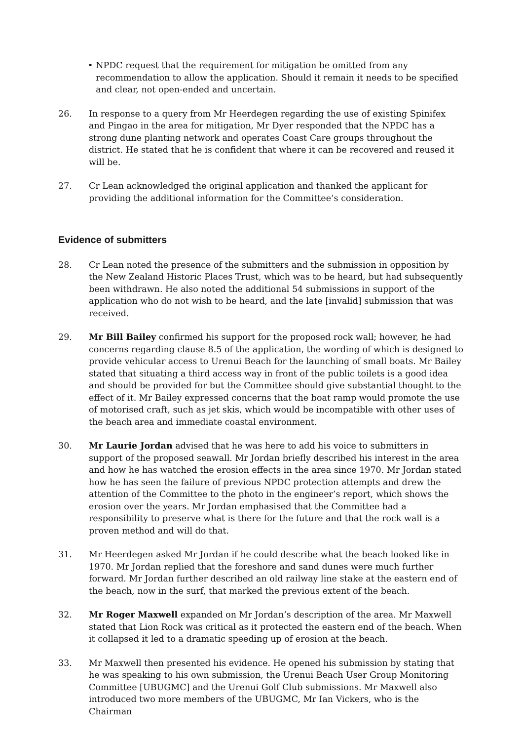• NPDC request that the requirement for mitigation be omitted from any recommendation to allow the application. Should it remain it needs to be specified and clear, not open-ended and uncertain.
26. In response to a query from Mr Heerdegen regarding the use of existing Spinifex and Pingao in the area for mitigation, Mr Dyer responded that the NPDC has a strong dune planting network and operates Coast Care groups throughout the district. He stated that he is confident that where it can be recovered and reused it will be.
27. Cr Lean acknowledged the original application and thanked the applicant for providing the additional information for the Committee’s consideration.
Evidence of submitters
28. Cr Lean noted the presence of the submitters and the submission in opposition by the New Zealand Historic Places Trust, which was to be heard, but had subsequently been withdrawn. He also noted the additional 54 submissions in support of the application who do not wish to be heard, and the late [invalid] submission that was received.
29. Mr Bill Bailey confirmed his support for the proposed rock wall; however, he had concerns regarding clause 8.5 of the application, the wording of which is designed to provide vehicular access to Urenui Beach for the launching of small boats. Mr Bailey stated that situating a third access way in front of the public toilets is a good idea and should be provided for but the Committee should give substantial thought to the effect of it. Mr Bailey expressed concerns that the boat ramp would promote the use of motorised craft, such as jet skis, which would be incompatible with other uses of the beach area and immediate coastal environment.
30. Mr Laurie Jordan advised that he was here to add his voice to submitters in support of the proposed seawall. Mr Jordan briefly described his interest in the area and how he has watched the erosion effects in the area since 1970. Mr Jordan stated how he has seen the failure of previous NPDC protection attempts and drew the attention of the Committee to the photo in the engineer’s report, which shows the erosion over the years. Mr Jordan emphasised that the Committee had a responsibility to preserve what is there for the future and that the rock wall is a proven method and will do that.
31. Mr Heerdegen asked Mr Jordan if he could describe what the beach looked like in 1970. Mr Jordan replied that the foreshore and sand dunes were much further forward. Mr Jordan further described an old railway line stake at the eastern end of the beach, now in the surf, that marked the previous extent of the beach.
32. Mr Roger Maxwell expanded on Mr Jordan’s description of the area. Mr Maxwell stated that Lion Rock was critical as it protected the eastern end of the beach. When it collapsed it led to a dramatic speeding up of erosion at the beach.
33. Mr Maxwell then presented his evidence. He opened his submission by stating that he was speaking to his own submission, the Urenui Beach User Group Monitoring Committee [UBUGMC] and the Urenui Golf Club submissions. Mr Maxwell also introduced two more members of the UBUGMC, Mr Ian Vickers, who is the Chairman